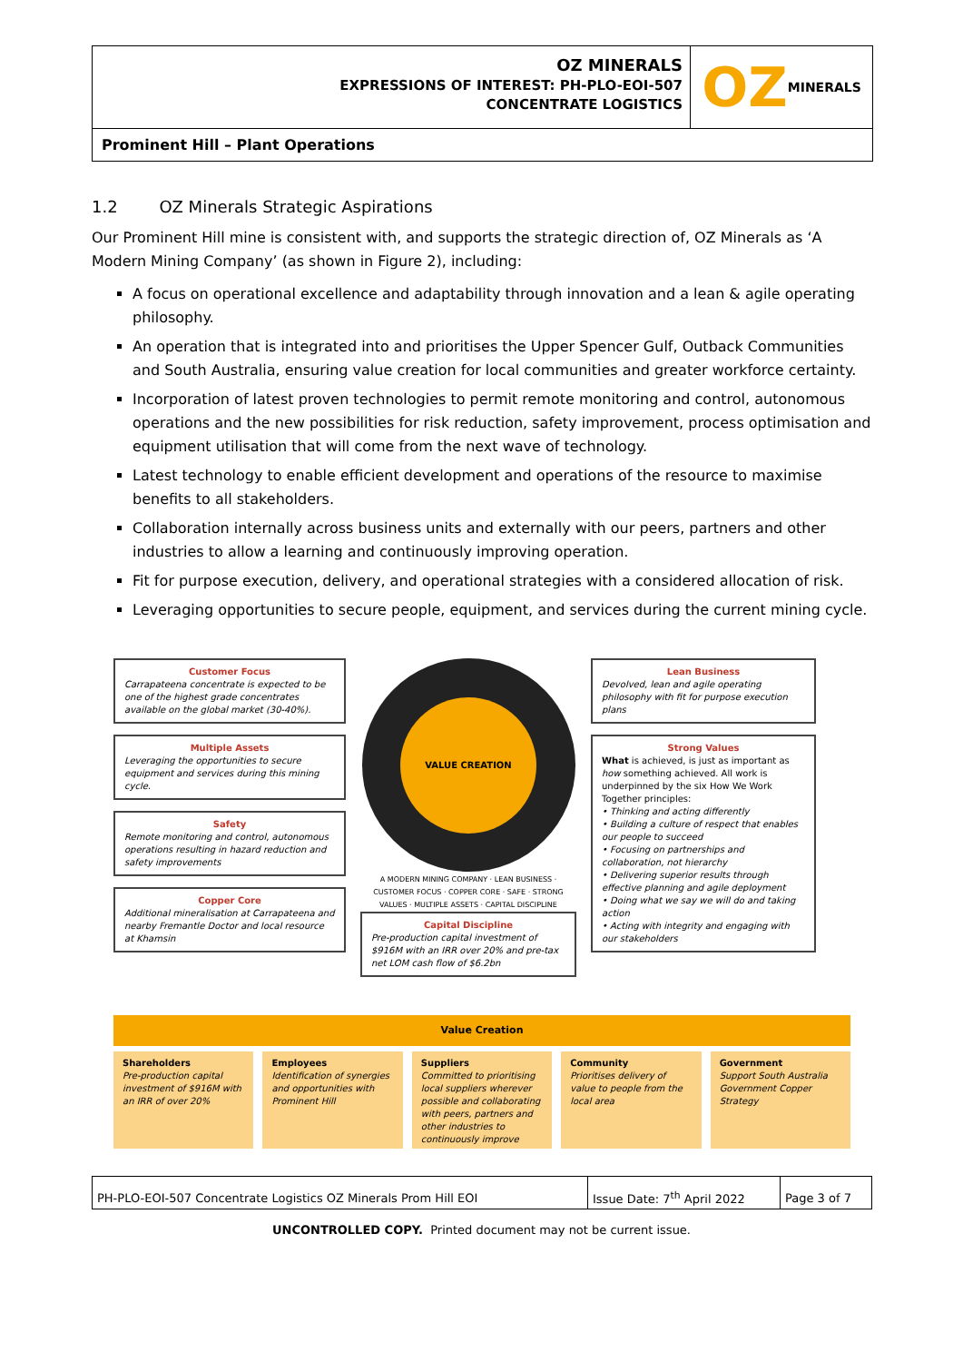OZ MINERALS
EXPRESSIONS OF INTEREST: PH-PLO-EOI-507
CONCENTRATE LOGISTICS
OZ MINERALS
Prominent Hill – Plant Operations
1.2 OZ Minerals Strategic Aspirations
Our Prominent Hill mine is consistent with, and supports the strategic direction of, OZ Minerals as ‘A Modern Mining Company’ (as shown in Figure 2), including:
A focus on operational excellence and adaptability through innovation and a lean & agile operating philosophy.
An operation that is integrated into and prioritises the Upper Spencer Gulf, Outback Communities and South Australia, ensuring value creation for local communities and greater workforce certainty.
Incorporation of latest proven technologies to permit remote monitoring and control, autonomous operations and the new possibilities for risk reduction, safety improvement, process optimisation and equipment utilisation that will come from the next wave of technology.
Latest technology to enable efficient development and operations of the resource to maximise benefits to all stakeholders.
Collaboration internally across business units and externally with our peers, partners and other industries to allow a learning and continuously improving operation.
Fit for purpose execution, delivery, and operational strategies with a considered allocation of risk.
Leveraging opportunities to secure people, equipment, and services during the current mining cycle.
Customer Focus
Carrapateena concentrate is expected to be one of the highest grade concentrates available on the global market (30-40%).
Multiple Assets
Leveraging the opportunities to secure equipment and services during this mining cycle.
Safety
Remote monitoring and control, autonomous operations resulting in hazard reduction and safety improvements
Copper Core
Additional mineralisation at Carrapateena and nearby Fremantle Doctor and local resource at Khamsin
VALUE CREATION
A MODERN MINING COMPANY · LEAN BUSINESS · CUSTOMER FOCUS · COPPER CORE · SAFE · STRONG VALUES · MULTIPLE ASSETS · CAPITAL DISCIPLINE
Capital Discipline
Pre-production capital investment of $916M with an IRR over 20% and pre-tax net LOM cash flow of $6.2bn
Lean Business
Devolved, lean and agile operating philosophy with fit for purpose execution plans
Strong Values
What is achieved, is just as important as how something achieved. All work is underpinned by the six How We Work Together principles:
• Thinking and acting differently
• Building a culture of respect that enables our people to succeed
• Focusing on partnerships and collaboration, not hierarchy
• Delivering superior results through effective planning and agile deployment
• Doing what we say we will do and taking action
• Acting with integrity and engaging with our stakeholders
Value Creation
Shareholders
Pre-production capital investment of $916M with an IRR of over 20%
Employees
Identification of synergies and opportunities with Prominent Hill
Suppliers
Committed to prioritising local suppliers wherever possible and collaborating with peers, partners and other industries to continuously improve
Community
Prioritises delivery of value to people from the local area
Government
Support South Australia Government Copper Strategy
| PH-PLO-EOI-507 Concentrate Logistics OZ Minerals Prom Hill EOI | Issue Date: 7<sup>th</sup> April 2022 | Page 3 of 7 |
UNCONTROLLED COPY. Printed document may not be current issue.